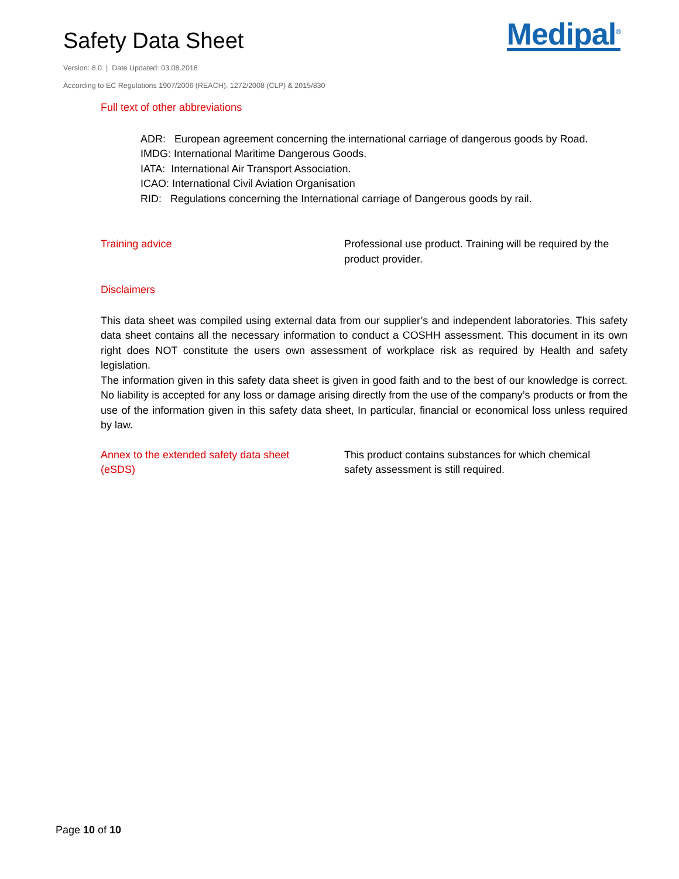Safety Data Sheet
Medipal<sup>®</sup>
Version: 8.0 | Date Updated: 03.08.2018
According to EC Regulations 1907/2006 (REACH), 1272/2008 (CLP) & 2015/830
Full text of other abbreviations
ADR: European agreement concerning the international carriage of dangerous goods by Road.
IMDG: International Maritime Dangerous Goods.
IATA: International Air Transport Association.
ICAO: International Civil Aviation Organisation
RID: Regulations concerning the International carriage of Dangerous goods by rail.
Training advice Professional use product. Training will be required by the product provider.
Disclaimers
This data sheet was compiled using external data from our supplier’s and independent laboratories. This safety data sheet contains all the necessary information to conduct a COSHH assessment. This document in its own right does NOT constitute the users own assessment of workplace risk as required by Health and safety legislation.
The information given in this safety data sheet is given in good faith and to the best of our knowledge is correct. No liability is accepted for any loss or damage arising directly from the use of the company’s products or from the use of the information given in this safety data sheet, In particular, financial or economical loss unless required by law.
Annex to the extended safety data sheet
(eSDS)
This product contains substances for which chemical
safety assessment is still required.
Page 10 of 10